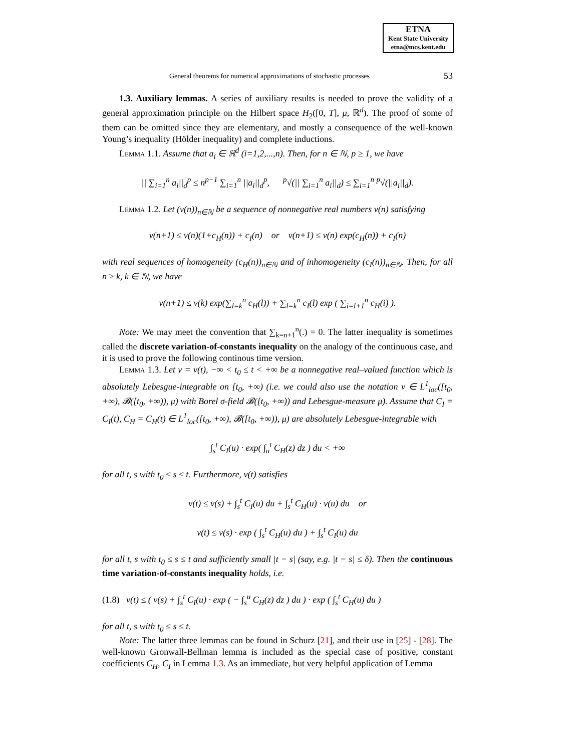ETNA
Kent State University
etna@mcs.kent.edu
General theorems for numerical approximations of stochastic processes 53
1.3. Auxiliary lemmas. A series of auxiliary results is needed to prove the validity of a general approximation principle on the Hilbert space H<sub>2</sub>([0, T], μ, ℝ<sup>d</sup>). The proof of some of them can be omitted since they are elementary, and mostly a consequence of the well-known Young’s inequality (Hölder inequality) and complete inductions.
Lemma 1.1. Assume that a<sub>i</sub> ∈ ℝ<sup>d</sup> (i=1,2,...,n). Then, for n ∈ ℕ, p ≥ 1, we have
|| ∑<sub>i=1</sub><sup>n</sup> a<sub>i</sub>||<sub>d</sub><sup>p</sup> ≤ n<sup>p−1</sup> ∑<sub>i=1</sub><sup>n</sup> ||a<sub>i</sub>||<sub>d</sub><sup>p</sup>, <sup>p</sup>√(|| ∑<sub>i=1</sub><sup>n</sup> a<sub>i</sub>||<sub>d</sub>) ≤ ∑<sub>i=1</sub><sup>n</sup> <sup>p</sup>√(||a<sub>i</sub>||<sub>d</sub>).
Lemma 1.2. Let (v(n))<sub>n∈ℕ</sub> be a sequence of nonnegative real numbers v(n) satisfying
v(n+1) ≤ v(n)(1+c<sub>H</sub>(n)) + c<sub>I</sub>(n) or v(n+1) ≤ v(n) exp(c<sub>H</sub>(n)) + c<sub>I</sub>(n)
with real sequences of homogeneity (c<sub>H</sub>(n))<sub>n∈ℕ</sub> and of inhomogeneity (c<sub>I</sub>(n))<sub>n∈ℕ</sub>. Then, for all n ≥ k, k ∈ ℕ, we have
v(n+1) ≤ v(k) exp(∑<sub>l=k</sub><sup>n</sup> c<sub>H</sub>(l)) + ∑<sub>l=k</sub><sup>n</sup> c<sub>I</sub>(l) exp ( ∑<sub>i=l+1</sub><sup>n</sup> c<sub>H</sub>(i) ).
Note: We may meet the convention that ∑<sub>k=n+1</sub><sup>n</sup>(.) = 0. The latter inequality is sometimes called the discrete variation-of-constants inequality on the analogy of the continuous case, and it is used to prove the following continous time version.
Lemma 1.3. Let v = v(t), −∞ < t<sub>0</sub> ≤ t < +∞ be a nonnegative real–valued function which is absolutely Lebesgue-integrable on [t<sub>0</sub>, +∞) (i.e. we could also use the notation v ∈ L<sup>1</sup><sub>loc</sub>([t<sub>0</sub>, +∞), 𝓑([t<sub>0</sub>, +∞)), μ) with Borel σ-field 𝓑([t<sub>0</sub>, +∞)) and Lebesgue-measure μ). Assume that C<sub>I</sub> = C<sub>I</sub>(t), C<sub>H</sub> = C<sub>H</sub>(t) ∈ L<sup>1</sup><sub>loc</sub>([t<sub>0</sub>, +∞), 𝓑([t<sub>0</sub>, +∞)), μ) are absolutely Lebesgue-integrable with
∫<sub>s</sub><sup>t</sup> C<sub>I</sub>(u) · exp( ∫<sub>u</sub><sup>t</sup> C<sub>H</sub>(z) dz ) du < +∞
for all t, s with t<sub>0</sub> ≤ s ≤ t. Furthermore, v(t) satisfies
v(t) ≤ v(s) + ∫<sub>s</sub><sup>t</sup> C<sub>I</sub>(u) du + ∫<sub>s</sub><sup>t</sup> C<sub>H</sub>(u) · v(u) du or
v(t) ≤ v(s) · exp ( ∫<sub>s</sub><sup>t</sup> C<sub>H</sub>(u) du ) + ∫<sub>s</sub><sup>t</sup> C<sub>I</sub>(u) du
for all t, s with t<sub>0</sub> ≤ s ≤ t and sufficiently small |t − s| (say, e.g. |t − s| ≤ δ). Then the continuous time variation-of-constants inequality holds, i.e.
(1.8) v(t) ≤ ( v(s) + ∫<sub>s</sub><sup>t</sup> C<sub>I</sub>(u) · exp ( − ∫<sub>s</sub><sup>u</sup> C<sub>H</sub>(z) dz ) du ) · exp ( ∫<sub>s</sub><sup>t</sup> C<sub>H</sub>(u) du )
for all t, s with t<sub>0</sub> ≤ s ≤ t.
Note: The latter three lemmas can be found in Schurz [21], and their use in [25] - [28]. The well-known Gronwall-Bellman lemma is included as the special case of positive, constant coefficients C<sub>H</sub>, C<sub>I</sub> in Lemma 1.3. As an immediate, but very helpful application of Lemma